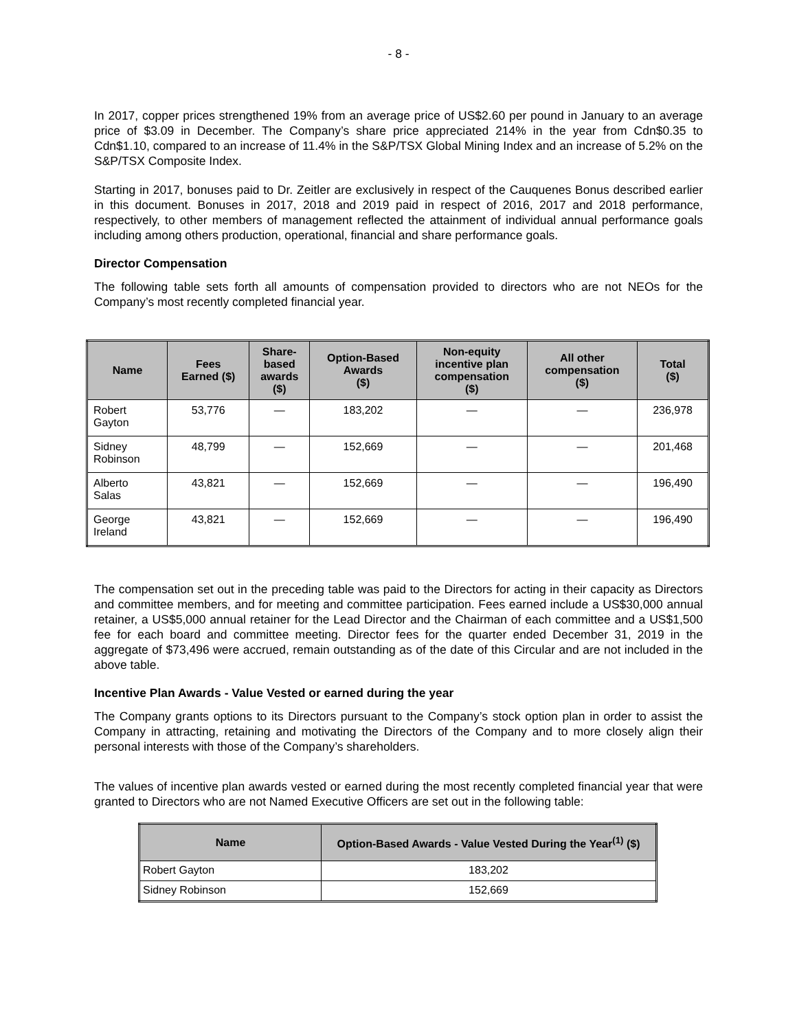- 8 -
In 2017, copper prices strengthened 19% from an average price of US$2.60 per pound in January to an average price of $3.09 in December. The Company’s share price appreciated 214% in the year from Cdn$0.35 to Cdn$1.10, compared to an increase of 11.4% in the S&P/TSX Global Mining Index and an increase of 5.2% on the S&P/TSX Composite Index.
Starting in 2017, bonuses paid to Dr. Zeitler are exclusively in respect of the Cauquenes Bonus described earlier in this document. Bonuses in 2017, 2018 and 2019 paid in respect of 2016, 2017 and 2018 performance, respectively, to other members of management reflected the attainment of individual annual performance goals including among others production, operational, financial and share performance goals.
Director Compensation
The following table sets forth all amounts of compensation provided to directors who are not NEOs for the Company’s most recently completed financial year.
| Name | Fees Earned ($) | Share- based awards ($) | Option-Based Awards ($) | Non-equity incentive plan compensation ($) | All other compensation ($) | Total ($) |
| --- | --- | --- | --- | --- | --- | --- |
| Robert Gayton | 53,776 | — | 183,202 | — | — | 236,978 |
| Sidney Robinson | 48,799 | — | 152,669 | — | — | 201,468 |
| Alberto Salas | 43,821 | — | 152,669 | — | — | 196,490 |
| George Ireland | 43,821 | — | 152,669 | — | — | 196,490 |
The compensation set out in the preceding table was paid to the Directors for acting in their capacity as Directors and committee members, and for meeting and committee participation. Fees earned include a US$30,000 annual retainer, a US$5,000 annual retainer for the Lead Director and the Chairman of each committee and a US$1,500 fee for each board and committee meeting. Director fees for the quarter ended December 31, 2019 in the aggregate of $73,496 were accrued, remain outstanding as of the date of this Circular and are not included in the above table.
Incentive Plan Awards - Value Vested or earned during the year
The Company grants options to its Directors pursuant to the Company’s stock option plan in order to assist the Company in attracting, retaining and motivating the Directors of the Company and to more closely align their personal interests with those of the Company’s shareholders.
The values of incentive plan awards vested or earned during the most recently completed financial year that were granted to Directors who are not Named Executive Officers are set out in the following table:
| Name | Option-Based Awards - Value Vested During the Year<sup>(1)</sup> ($) |
| --- | --- |
| Robert Gayton | 183,202 |
| Sidney Robinson | 152,669 |